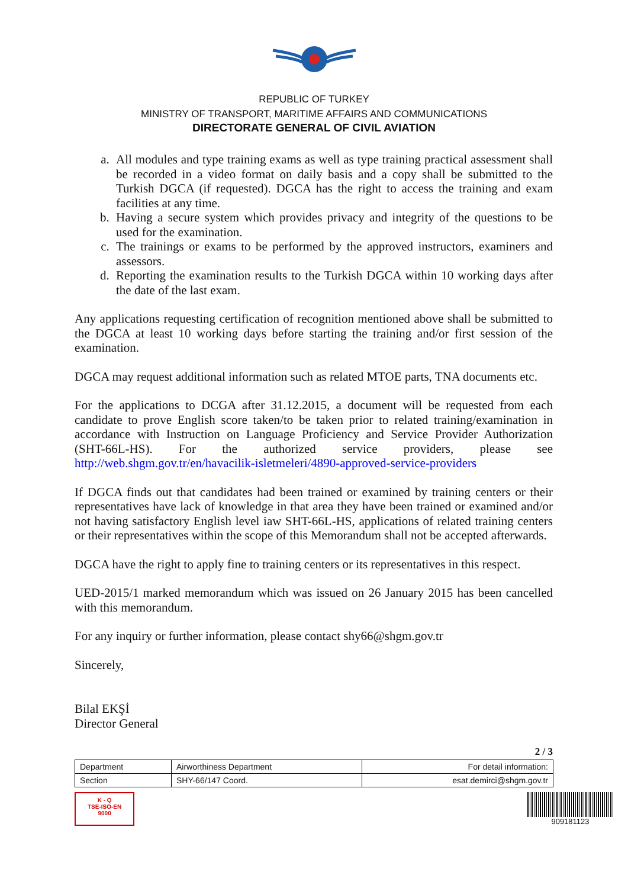REPUBLIC OF TURKEY
MINISTRY OF TRANSPORT, MARITIME AFFAIRS AND COMMUNICATIONS
DIRECTORATE GENERAL OF CIVIL AVIATION
a. All modules and type training exams as well as type training practical assessment shall be recorded in a video format on daily basis and a copy shall be submitted to the Turkish DGCA (if requested). DGCA has the right to access the training and exam facilities at any time.
b. Having a secure system which provides privacy and integrity of the questions to be used for the examination.
c. The trainings or exams to be performed by the approved instructors, examiners and assessors.
d. Reporting the examination results to the Turkish DGCA within 10 working days after the date of the last exam.
Any applications requesting certification of recognition mentioned above shall be submitted to the DGCA at least 10 working days before starting the training and/or first session of the examination.
DGCA may request additional information such as related MTOE parts, TNA documents etc.
For the applications to DCGA after 31.12.2015, a document will be requested from each candidate to prove English score taken/to be taken prior to related training/examination in accordance with Instruction on Language Proficiency and Service Provider Authorization (SHT-66L-HS). For the authorized service providers, please see http://web.shgm.gov.tr/en/havacilik-isletmeleri/4890-approved-service-providers
If DGCA finds out that candidates had been trained or examined by training centers or their representatives have lack of knowledge in that area they have been trained or examined and/or not having satisfactory English level iaw SHT-66L-HS, applications of related training centers or their representatives within the scope of this Memorandum shall not be accepted afterwards.
DGCA have the right to apply fine to training centers or its representatives in this respect.
UED-2015/1 marked memorandum which was issued on 26 January 2015 has been cancelled with this memorandum.
For any inquiry or further information, please contact shy66@shgm.gov.tr
Sincerely,
Bilal EKŞİ
Director General
2 / 3
| Department | Airworthiness Department | For detail information: |
| Section | SHY-66/147 Coord. | esat.demirci@shgm.gov.tr |
K - Q
TSE-ISO-EN
9000
909181123